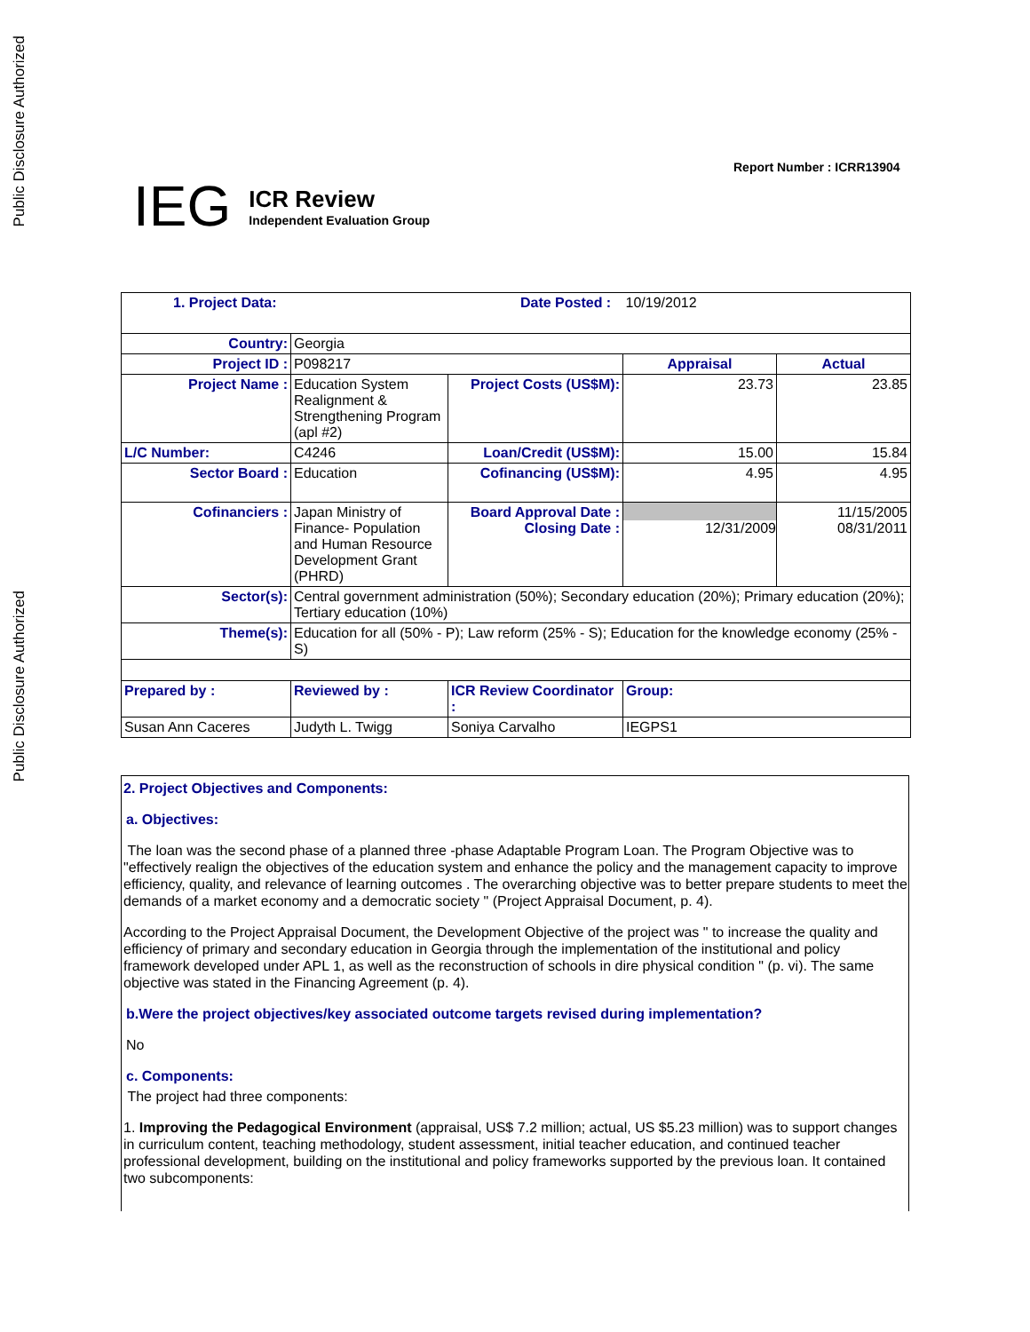Public Disclosure Authorized
Public Disclosure Authorized
Report Number : ICRR13904
IEG
ICR Review
Independent Evaluation Group
| 1. Project Data: Date Posted : | | | 10/19/2012 | |
| Country: | Georgia | | | |
| Project ID : | P098217 | | Appraisal | Actual |
| Project Name : | Education System Realignment & Strengthening Program (apl #2) | Project Costs (US$M): | 23.73 | 23.85 |
| L/C Number: | C4246 | Loan/Credit (US$M): | 15.00 | 15.84 |
| Sector Board : | Education | Cofinancing (US$M): | 4.95 | 4.95 |
| Cofinanciers : | Japan Ministry of Finance- Population and Human Resource Development Grant (PHRD) | Board Approval Date : Closing Date : | 12/31/2009 | 11/15/2005 08/31/2011 |
| Sector(s): | Central government administration (50%); Secondary education (20%); Primary education (20%); Tertiary education (10%) | | | |
| Theme(s): | Education for all (50% - P); Law reform (25% - S); Education for the knowledge economy (25% - S) | | | |
| Prepared by : | Reviewed by : | ICR Review Coordinator : | Group: | |
| Susan Ann Caceres | Judyth L. Twigg | Soniya Carvalho | IEGPS1 | |
2. Project Objectives and Components:
a. Objectives:
The loan was the second phase of a planned three -phase Adaptable Program Loan. The Program Objective was to "effectively realign the objectives of the education system and enhance the policy and the management capacity to improve efficiency, quality, and relevance of learning outcomes . The overarching objective was to better prepare students to meet the demands of a market economy and a democratic society " (Project Appraisal Document, p. 4).
According to the Project Appraisal Document, the Development Objective of the project was " to increase the quality and efficiency of primary and secondary education in Georgia through the implementation of the institutional and policy framework developed under APL 1, as well as the reconstruction of schools in dire physical condition " (p. vi). The same objective was stated in the Financing Agreement (p. 4).
b.Were the project objectives/key associated outcome targets revised during implementation?
No
c. Components:
The project had three components:
1. Improving the Pedagogical Environment (appraisal, US$ 7.2 million; actual, US $5.23 million) was to support changes in curriculum content, teaching methodology, student assessment, initial teacher education, and continued teacher professional development, building on the institutional and policy frameworks supported by the previous loan. It contained two subcomponents: